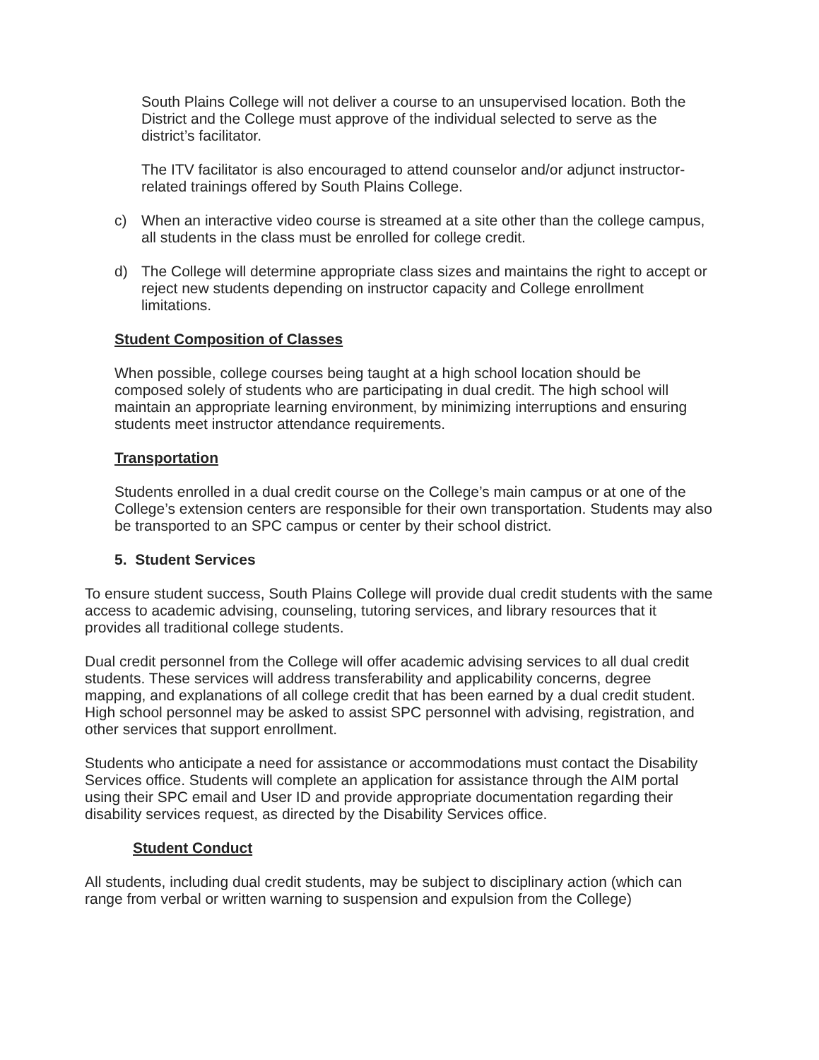South Plains College will not deliver a course to an unsupervised location. Both the District and the College must approve of the individual selected to serve as the district’s facilitator.
The ITV facilitator is also encouraged to attend counselor and/or adjunct instructor-related trainings offered by South Plains College.
c) When an interactive video course is streamed at a site other than the college campus, all students in the class must be enrolled for college credit.
d) The College will determine appropriate class sizes and maintains the right to accept or reject new students depending on instructor capacity and College enrollment limitations.
Student Composition of Classes
When possible, college courses being taught at a high school location should be composed solely of students who are participating in dual credit. The high school will maintain an appropriate learning environment, by minimizing interruptions and ensuring students meet instructor attendance requirements.
Transportation
Students enrolled in a dual credit course on the College’s main campus or at one of the College’s extension centers are responsible for their own transportation. Students may also be transported to an SPC campus or center by their school district.
5. Student Services
To ensure student success, South Plains College will provide dual credit students with the same access to academic advising, counseling, tutoring services, and library resources that it provides all traditional college students.
Dual credit personnel from the College will offer academic advising services to all dual credit students. These services will address transferability and applicability concerns, degree mapping, and explanations of all college credit that has been earned by a dual credit student. High school personnel may be asked to assist SPC personnel with advising, registration, and other services that support enrollment.
Students who anticipate a need for assistance or accommodations must contact the Disability Services office. Students will complete an application for assistance through the AIM portal using their SPC email and User ID and provide appropriate documentation regarding their disability services request, as directed by the Disability Services office.
Student Conduct
All students, including dual credit students, may be subject to disciplinary action (which can range from verbal or written warning to suspension and expulsion from the College)